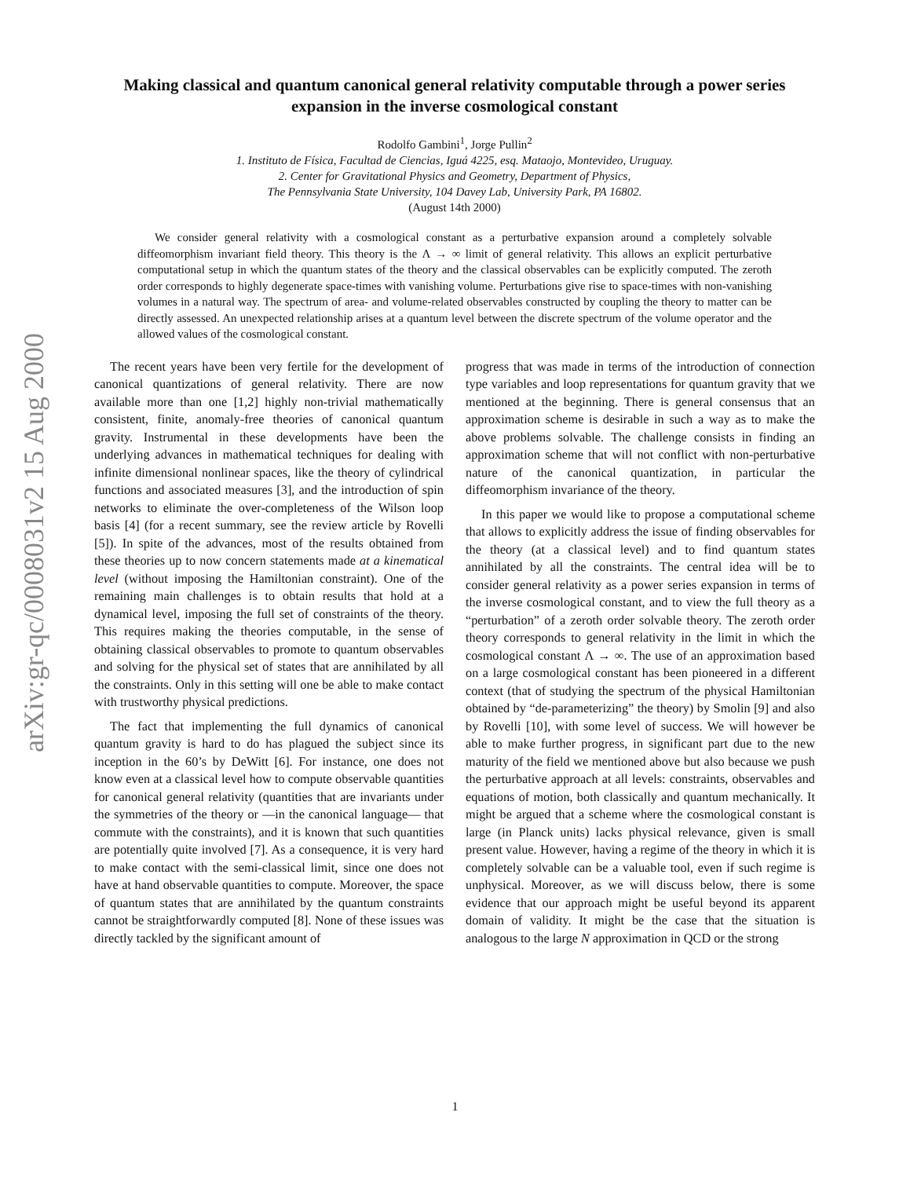arXiv:gr-qc/0008031v2 15 Aug 2000
Making classical and quantum canonical general relativity computable through a power series expansion in the inverse cosmological constant
Rodolfo Gambini<sup>1</sup>, Jorge Pullin<sup>2</sup>
1. Instituto de Física, Facultad de Ciencias, Iguá 4225, esq. Mataojo, Montevideo, Uruguay.
2. Center for Gravitational Physics and Geometry, Department of Physics,
The Pennsylvania State University, 104 Davey Lab, University Park, PA 16802.
(August 14th 2000)
We consider general relativity with a cosmological constant as a perturbative expansion around a completely solvable diffeomorphism invariant field theory. This theory is the Λ → ∞ limit of general relativity. This allows an explicit perturbative computational setup in which the quantum states of the theory and the classical observables can be explicitly computed. The zeroth order corresponds to highly degenerate space-times with vanishing volume. Perturbations give rise to space-times with non-vanishing volumes in a natural way. The spectrum of area- and volume-related observables constructed by coupling the theory to matter can be directly assessed. An unexpected relationship arises at a quantum level between the discrete spectrum of the volume operator and the allowed values of the cosmological constant.
The recent years have been very fertile for the development of canonical quantizations of general relativity. There are now available more than one [1,2] highly non-trivial mathematically consistent, finite, anomaly-free theories of canonical quantum gravity. Instrumental in these developments have been the underlying advances in mathematical techniques for dealing with infinite dimensional nonlinear spaces, like the theory of cylindrical functions and associated measures [3], and the introduction of spin networks to eliminate the over-completeness of the Wilson loop basis [4] (for a recent summary, see the review article by Rovelli [5]). In spite of the advances, most of the results obtained from these theories up to now concern statements made at a kinematical level (without imposing the Hamiltonian constraint). One of the remaining main challenges is to obtain results that hold at a dynamical level, imposing the full set of constraints of the theory. This requires making the theories computable, in the sense of obtaining classical observables to promote to quantum observables and solving for the physical set of states that are annihilated by all the constraints. Only in this setting will one be able to make contact with trustworthy physical predictions.
The fact that implementing the full dynamics of canonical quantum gravity is hard to do has plagued the subject since its inception in the 60’s by DeWitt [6]. For instance, one does not know even at a classical level how to compute observable quantities for canonical general relativity (quantities that are invariants under the symmetries of the theory or —in the canonical language— that commute with the constraints), and it is known that such quantities are potentially quite involved [7]. As a consequence, it is very hard to make contact with the semi-classical limit, since one does not have at hand observable quantities to compute. Moreover, the space of quantum states that are annihilated by the quantum constraints cannot be straightforwardly computed [8]. None of these issues was directly tackled by the significant amount of
progress that was made in terms of the introduction of connection type variables and loop representations for quantum gravity that we mentioned at the beginning. There is general consensus that an approximation scheme is desirable in such a way as to make the above problems solvable. The challenge consists in finding an approximation scheme that will not conflict with non-perturbative nature of the canonical quantization, in particular the diffeomorphism invariance of the theory.
In this paper we would like to propose a computational scheme that allows to explicitly address the issue of finding observables for the theory (at a classical level) and to find quantum states annihilated by all the constraints. The central idea will be to consider general relativity as a power series expansion in terms of the inverse cosmological constant, and to view the full theory as a “perturbation” of a zeroth order solvable theory. The zeroth order theory corresponds to general relativity in the limit in which the cosmological constant Λ → ∞. The use of an approximation based on a large cosmological constant has been pioneered in a different context (that of studying the spectrum of the physical Hamiltonian obtained by “de-parameterizing” the theory) by Smolin [9] and also by Rovelli [10], with some level of success. We will however be able to make further progress, in significant part due to the new maturity of the field we mentioned above but also because we push the perturbative approach at all levels: constraints, observables and equations of motion, both classically and quantum mechanically. It might be argued that a scheme where the cosmological constant is large (in Planck units) lacks physical relevance, given is small present value. However, having a regime of the theory in which it is completely solvable can be a valuable tool, even if such regime is unphysical. Moreover, as we will discuss below, there is some evidence that our approach might be useful beyond its apparent domain of validity. It might be the case that the situation is analogous to the large N approximation in QCD or the strong
1